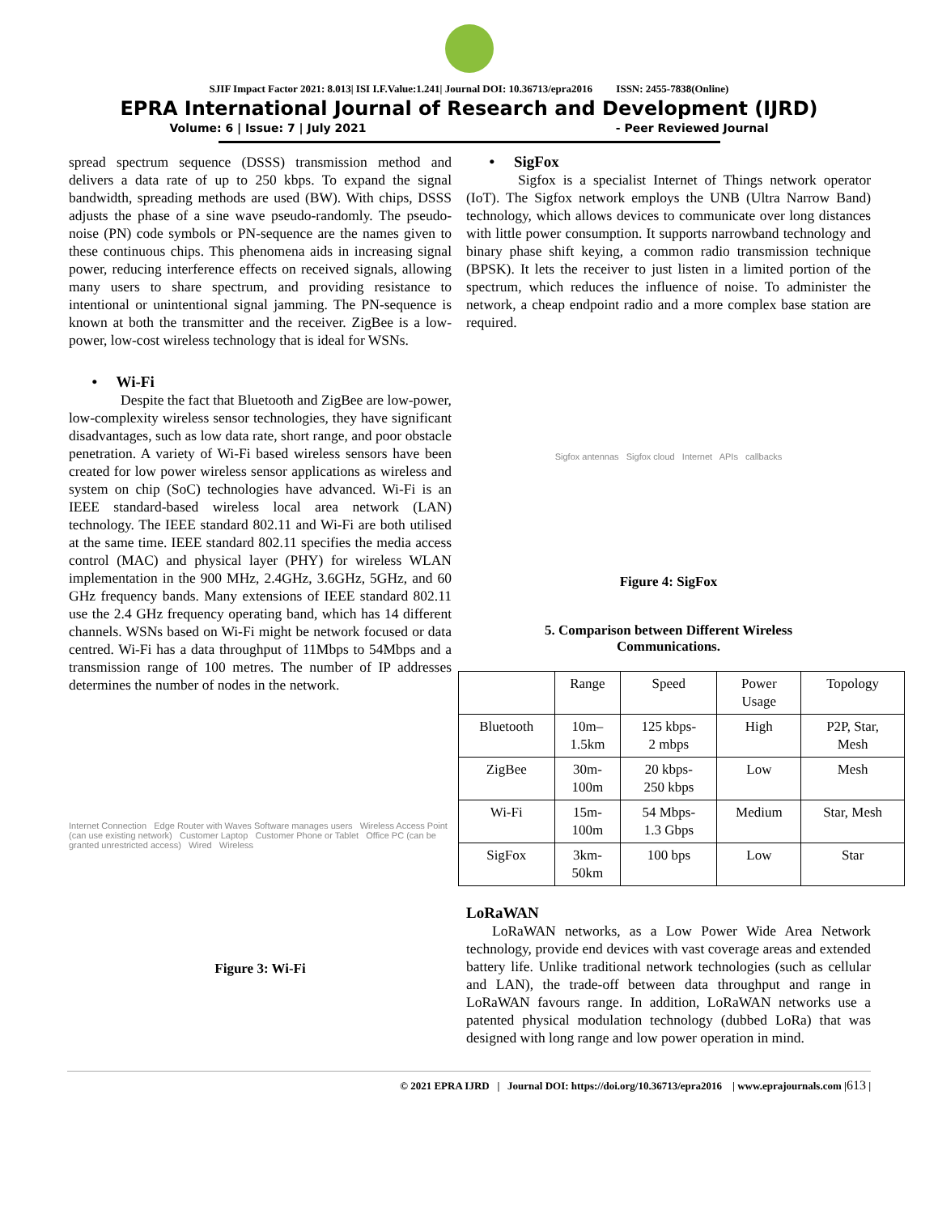SJIF Impact Factor 2021: 8.013| ISI I.F.Value:1.241| Journal DOI: 10.36713/epra2016 ISSN: 2455-7838(Online)
EPRA International Journal of Research and Development (IJRD)
Volume: 6 | Issue: 7 | July 2021 - Peer Reviewed Journal
spread spectrum sequence (DSSS) transmission method and delivers a data rate of up to 250 kbps. To expand the signal bandwidth, spreading methods are used (BW). With chips, DSSS adjusts the phase of a sine wave pseudo-randomly. The pseudo-noise (PN) code symbols or PN-sequence are the names given to these continuous chips. This phenomena aids in increasing signal power, reducing interference effects on received signals, allowing many users to share spectrum, and providing resistance to intentional or unintentional signal jamming. The PN-sequence is known at both the transmitter and the receiver. ZigBee is a low-power, low-cost wireless technology that is ideal for WSNs.
• Wi-Fi
Despite the fact that Bluetooth and ZigBee are low-power, low-complexity wireless sensor technologies, they have significant disadvantages, such as low data rate, short range, and poor obstacle penetration. A variety of Wi-Fi based wireless sensors have been created for low power wireless sensor applications as wireless and system on chip (SoC) technologies have advanced. Wi-Fi is an IEEE standard-based wireless local area network (LAN) technology. The IEEE standard 802.11 and Wi-Fi are both utilised at the same time. IEEE standard 802.11 specifies the media access control (MAC) and physical layer (PHY) for wireless WLAN implementation in the 900 MHz, 2.4GHz, 3.6GHz, 5GHz, and 60 GHz frequency bands. Many extensions of IEEE standard 802.11 use the 2.4 GHz frequency operating band, which has 14 different channels. WSNs based on Wi-Fi might be network focused or data centred. Wi-Fi has a data throughput of 11Mbps to 54Mbps and a transmission range of 100 metres. The number of IP addresses determines the number of nodes in the network.
Internet Connection Edge Router with Waves Software manages users Wireless Access Point (can use existing network) Customer Laptop Customer Phone or Tablet Office PC (can be granted unrestricted access) Wired Wireless
Figure 3: Wi-Fi
• SigFox
Sigfox is a specialist Internet of Things network operator (IoT). The Sigfox network employs the UNB (Ultra Narrow Band) technology, which allows devices to communicate over long distances with little power consumption. It supports narrowband technology and binary phase shift keying, a common radio transmission technique (BPSK). It lets the receiver to just listen in a limited portion of the spectrum, which reduces the influence of noise. To administer the network, a cheap endpoint radio and a more complex base station are required.
Sigfox antennas Sigfox cloud Internet APIs callbacks
Figure 4: SigFox
5. Comparison between Different Wireless
Communications.
| | Range | Speed | Power Usage | Topology |
| --- | --- | --- | --- | --- |
| Bluetooth | 10m– 1.5km | 125 kbps- 2 mbps | High | P2P, Star, Mesh |
| ZigBee | 30m- 100m | 20 kbps- 250 kbps | Low | Mesh |
| Wi-Fi | 15m- 100m | 54 Mbps- 1.3 Gbps | Medium | Star, Mesh |
| SigFox | 3km- 50km | 100 bps | Low | Star |
LoRaWAN
LoRaWAN networks, as a Low Power Wide Area Network technology, provide end devices with vast coverage areas and extended battery life. Unlike traditional network technologies (such as cellular and LAN), the trade-off between data throughput and range in LoRaWAN favours range. In addition, LoRaWAN networks use a patented physical modulation technology (dubbed LoRa) that was designed with long range and low power operation in mind.
© 2021 EPRA IJRD | Journal DOI: https://doi.org/10.36713/epra2016 | www.eprajournals.com |613 |